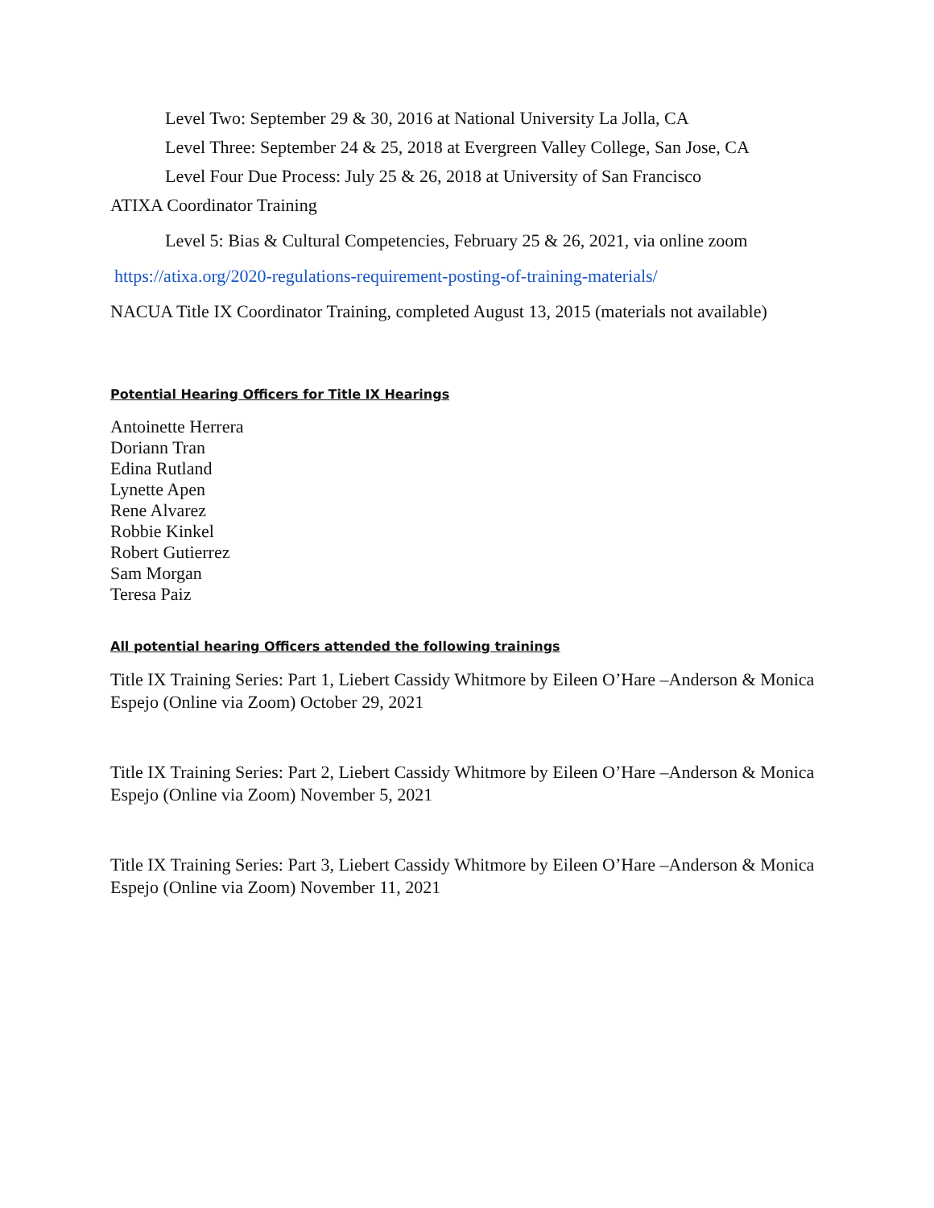Level Two: September 29 & 30, 2016 at National University La Jolla, CA
Level Three: September 24 & 25, 2018 at Evergreen Valley College, San Jose, CA
Level Four Due Process: July 25 & 26, 2018 at University of San Francisco
ATIXA Coordinator Training
Level 5: Bias & Cultural Competencies, February 25 & 26, 2021, via online zoom
https://atixa.org/2020-regulations-requirement-posting-of-training-materials/
NACUA Title IX Coordinator Training, completed August 13, 2015 (materials not available)
Potential Hearing Officers for Title IX Hearings
Antoinette Herrera
Doriann Tran
Edina Rutland
Lynette Apen
Rene Alvarez
Robbie Kinkel
Robert Gutierrez
Sam Morgan
Teresa Paiz
All potential hearing Officers attended the following trainings
Title IX Training Series: Part 1, Liebert Cassidy Whitmore by Eileen O’Hare –Anderson & Monica Espejo (Online via Zoom) October 29, 2021
Title IX Training Series: Part 2, Liebert Cassidy Whitmore by Eileen O’Hare –Anderson & Monica Espejo (Online via Zoom) November 5, 2021
Title IX Training Series: Part 3, Liebert Cassidy Whitmore by Eileen O’Hare –Anderson & Monica Espejo (Online via Zoom) November 11, 2021